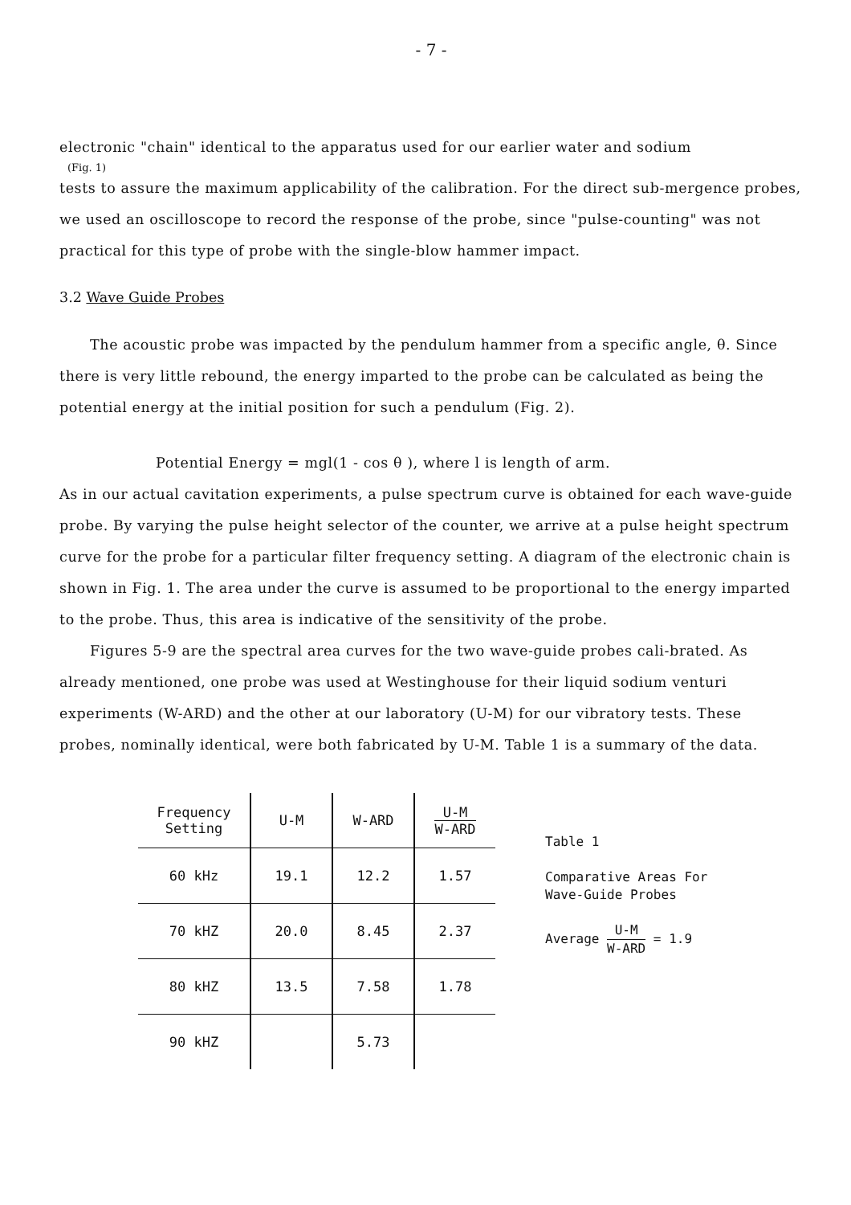- 7 -
electronic "chain" identical to the apparatus used for our earlier water and sodium
(Fig. 1)
tests to assure the maximum applicability of the calibration. For the direct sub-mergence probes, we used an oscilloscope to record the response of the probe, since "pulse-counting" was not practical for this type of probe with the single-blow hammer impact.
3.2 Wave Guide Probes
The acoustic probe was impacted by the pendulum hammer from a specific angle, θ. Since there is very little rebound, the energy imparted to the probe can be calculated as being the potential energy at the initial position for such a pendulum (Fig. 2).
Potential Energy = mgl(1 - cos θ ), where l is length of arm.
As in our actual cavitation experiments, a pulse spectrum curve is obtained for each wave-guide probe. By varying the pulse height selector of the counter, we arrive at a pulse height spectrum curve for the probe for a particular filter frequency setting. A diagram of the electronic chain is shown in Fig. 1. The area under the curve is assumed to be proportional to the energy imparted to the probe. Thus, this area is indicative of the sensitivity of the probe.
Figures 5-9 are the spectral area curves for the two wave-guide probes cali-brated. As already mentioned, one probe was used at Westinghouse for their liquid sodium venturi experiments (W-ARD) and the other at our laboratory (U-M) for our vibratory tests. These probes, nominally identical, were both fabricated by U-M. Table 1 is a summary of the data.
| Frequency Setting | U-M | W-ARD | U-M W-ARD |
| --- | --- | --- | --- |
| 60 kHz | 19.1 | 12.2 | 1.57 |
| 70 kHZ | 20.0 | 8.45 | 2.37 |
| 80 kHZ | 13.5 | 7.58 | 1.78 |
| 90 kHZ | | 5.73 | |
Table 1
Comparative Areas For
Wave-Guide Probes
Average U-M W-ARD = 1.9